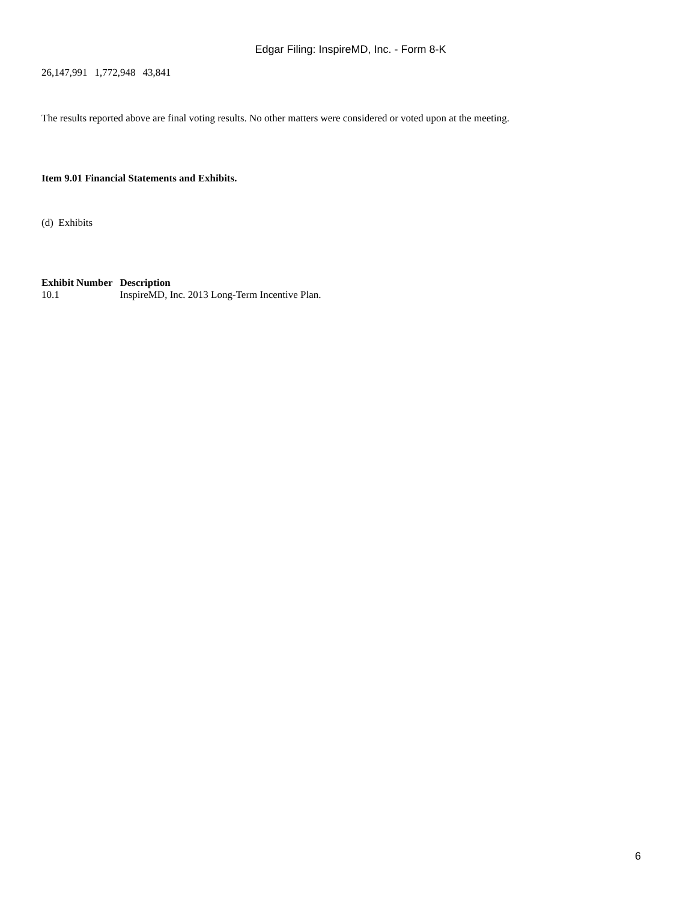Edgar Filing: InspireMD, Inc. - Form 8-K
| 26,147,991 | 1,772,948 | 43,841 |
The results reported above are final voting results. No other matters were considered or voted upon at the meeting.
Item 9.01 Financial Statements and Exhibits.
(d) Exhibits
| Exhibit Number | Description |
| --- | --- |
| 10.1 | InspireMD, Inc. 2013 Long-Term Incentive Plan. |
6